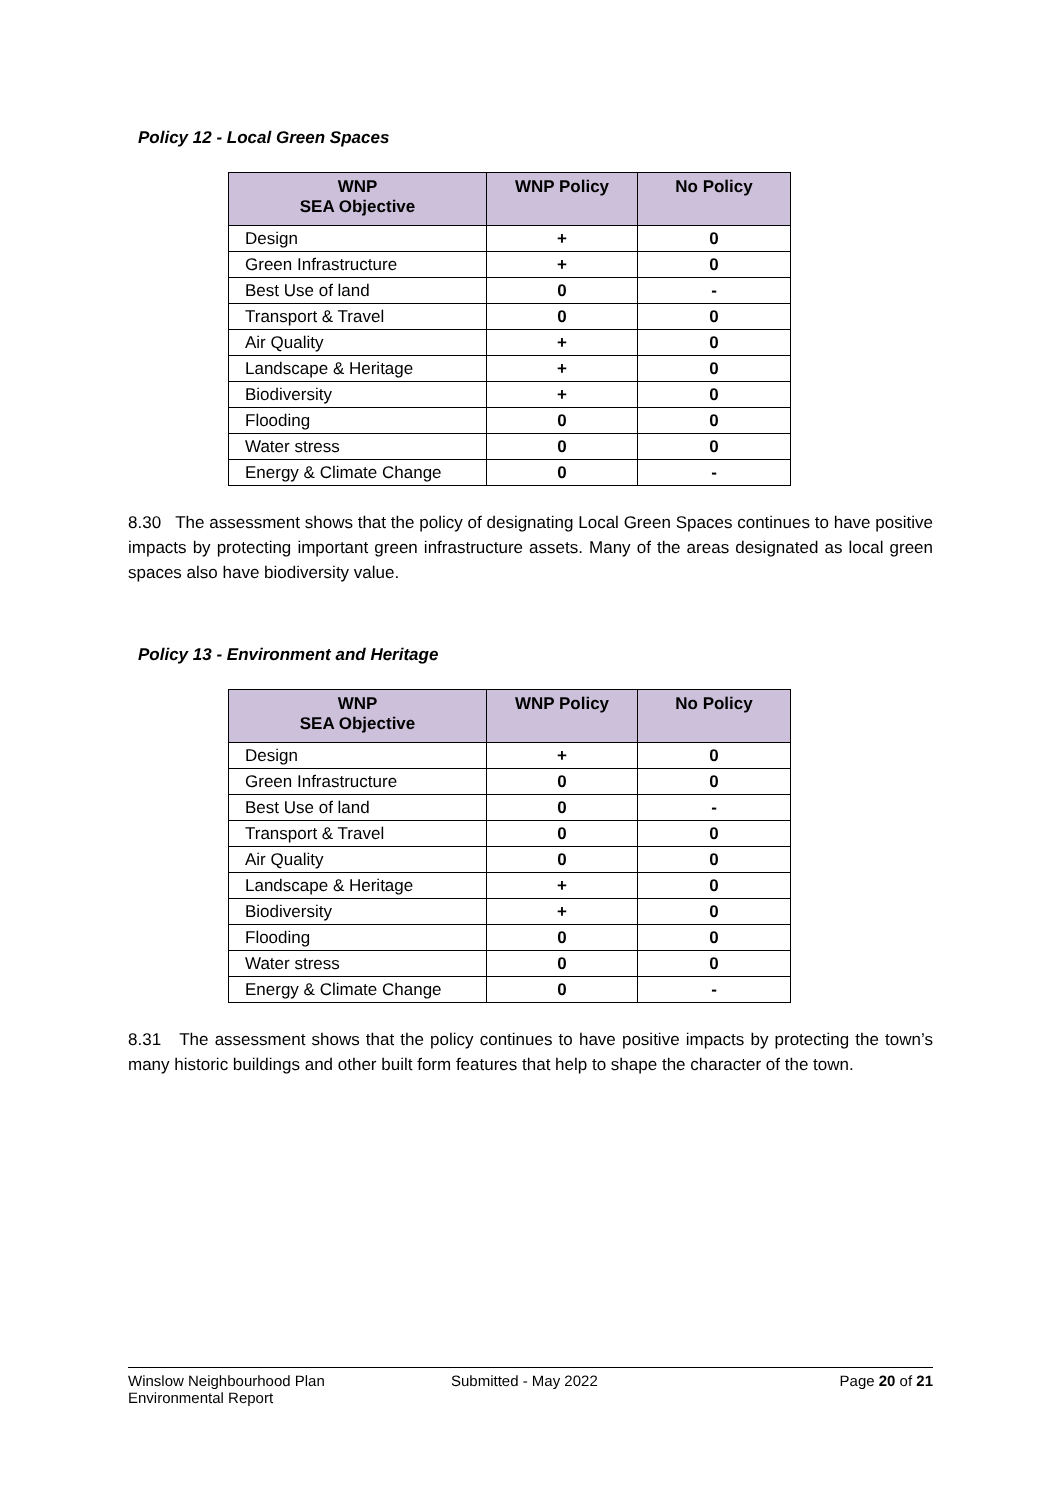Policy 12 - Local Green Spaces
| WNP SEA Objective | WNP Policy | No Policy |
| --- | --- | --- |
| Design | + | 0 |
| Green Infrastructure | + | 0 |
| Best Use of land | 0 | - |
| Transport & Travel | 0 | 0 |
| Air Quality | + | 0 |
| Landscape & Heritage | + | 0 |
| Biodiversity | + | 0 |
| Flooding | 0 | 0 |
| Water stress | 0 | 0 |
| Energy & Climate Change | 0 | - |
8.30 The assessment shows that the policy of designating Local Green Spaces continues to have positive impacts by protecting important green infrastructure assets. Many of the areas designated as local green spaces also have biodiversity value.
Policy 13 - Environment and Heritage
| WNP SEA Objective | WNP Policy | No Policy |
| --- | --- | --- |
| Design | + | 0 |
| Green Infrastructure | 0 | 0 |
| Best Use of land | 0 | - |
| Transport & Travel | 0 | 0 |
| Air Quality | 0 | 0 |
| Landscape & Heritage | + | 0 |
| Biodiversity | + | 0 |
| Flooding | 0 | 0 |
| Water stress | 0 | 0 |
| Energy & Climate Change | 0 | - |
8.31 The assessment shows that the policy continues to have positive impacts by protecting the town’s many historic buildings and other built form features that help to shape the character of the town.
Winslow Neighbourhood Plan
Environmental Report
Submitted - May 2022 Page 20 of 21